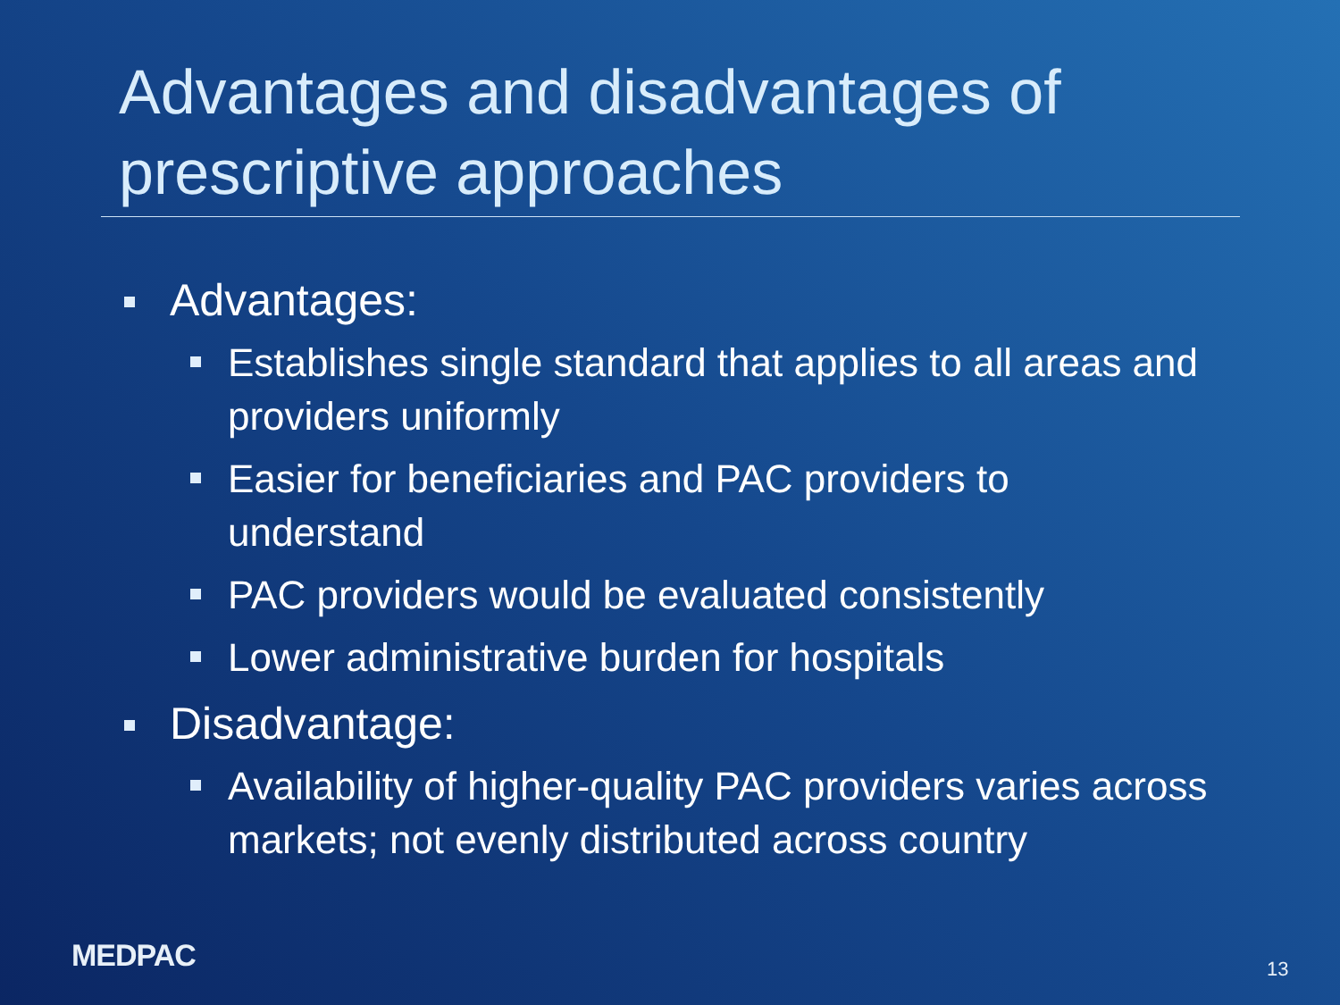Advantages and disadvantages of prescriptive approaches
Advantages:
Establishes single standard that applies to all areas and providers uniformly
Easier for beneficiaries and PAC providers to understand
PAC providers would be evaluated consistently
Lower administrative burden for hospitals
Disadvantage:
Availability of higher-quality PAC providers varies across markets; not evenly distributed across country
MEDPAC 13